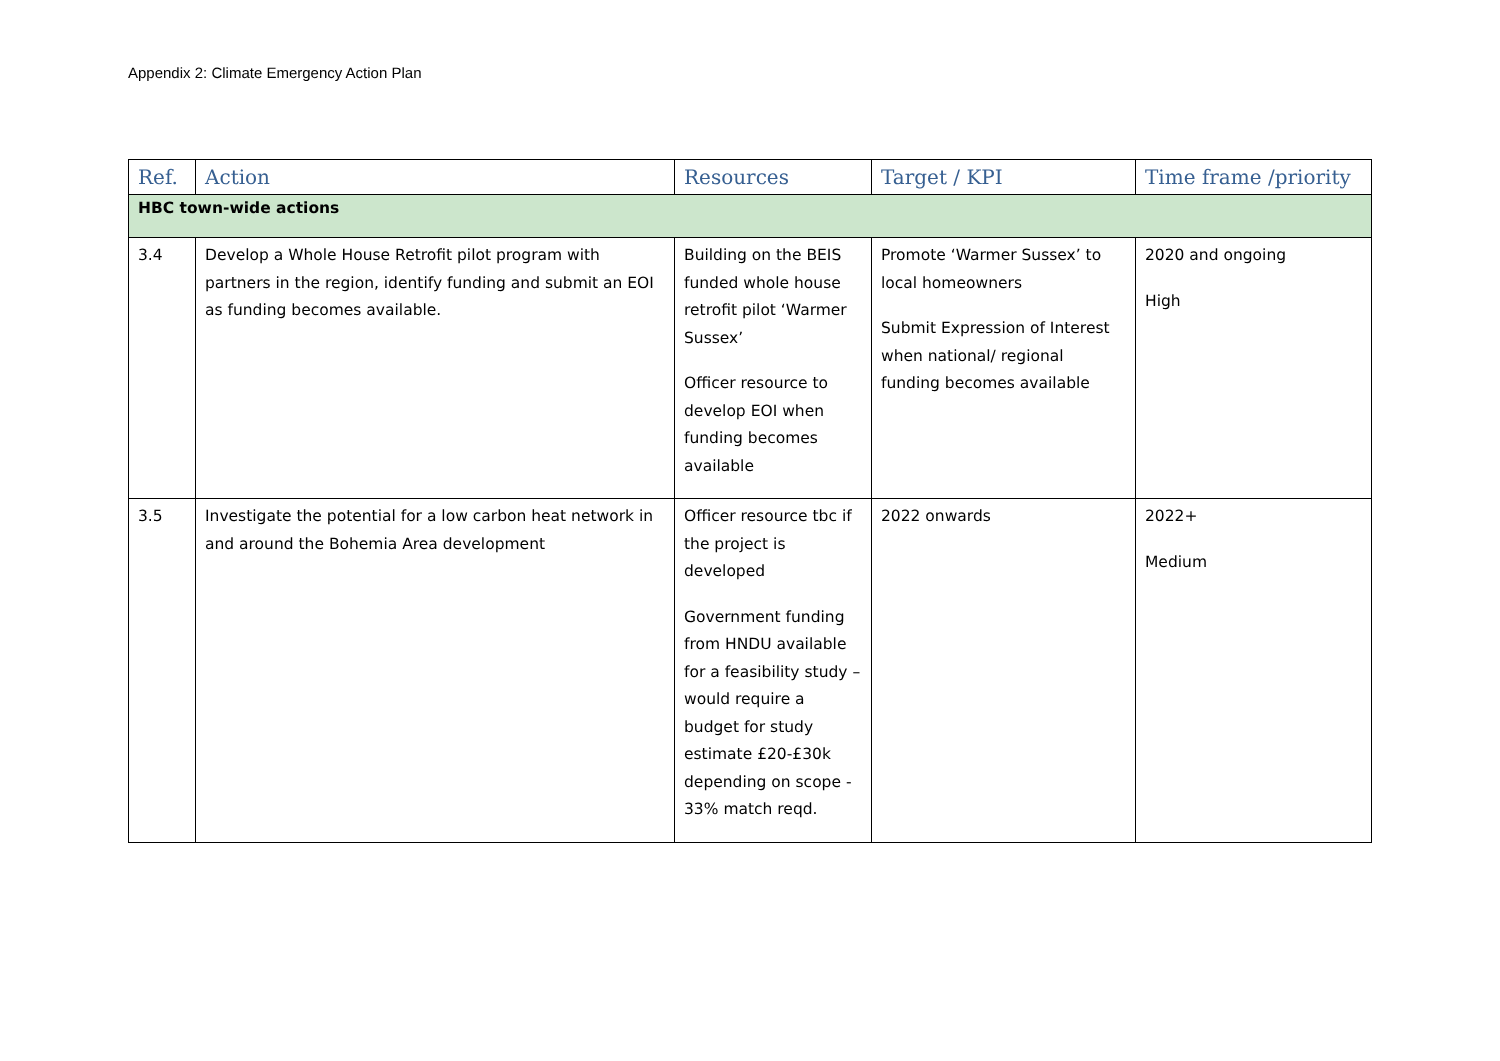Appendix 2: Climate Emergency Action Plan
| Ref. | Action | Resources | Target / KPI | Time frame /priority |
| --- | --- | --- | --- | --- |
| HBC town-wide actions | | | | |
| 3.4 | Develop a Whole House Retrofit pilot program with partners in the region, identify funding and submit an EOI as funding becomes available. | Building on the BEIS funded whole house retrofit pilot ‘Warmer Sussex’ Officer resource to develop EOI when funding becomes available | Promote ‘Warmer Sussex’ to local homeowners Submit Expression of Interest when national/ regional funding becomes available | 2020 and ongoing High |
| 3.5 | Investigate the potential for a low carbon heat network in and around the Bohemia Area development | Officer resource tbc if the project is developed Government funding from HNDU available for a feasibility study – would require a budget for study estimate £20-£30k depending on scope - 33% match reqd. | 2022 onwards | 2022+ Medium |